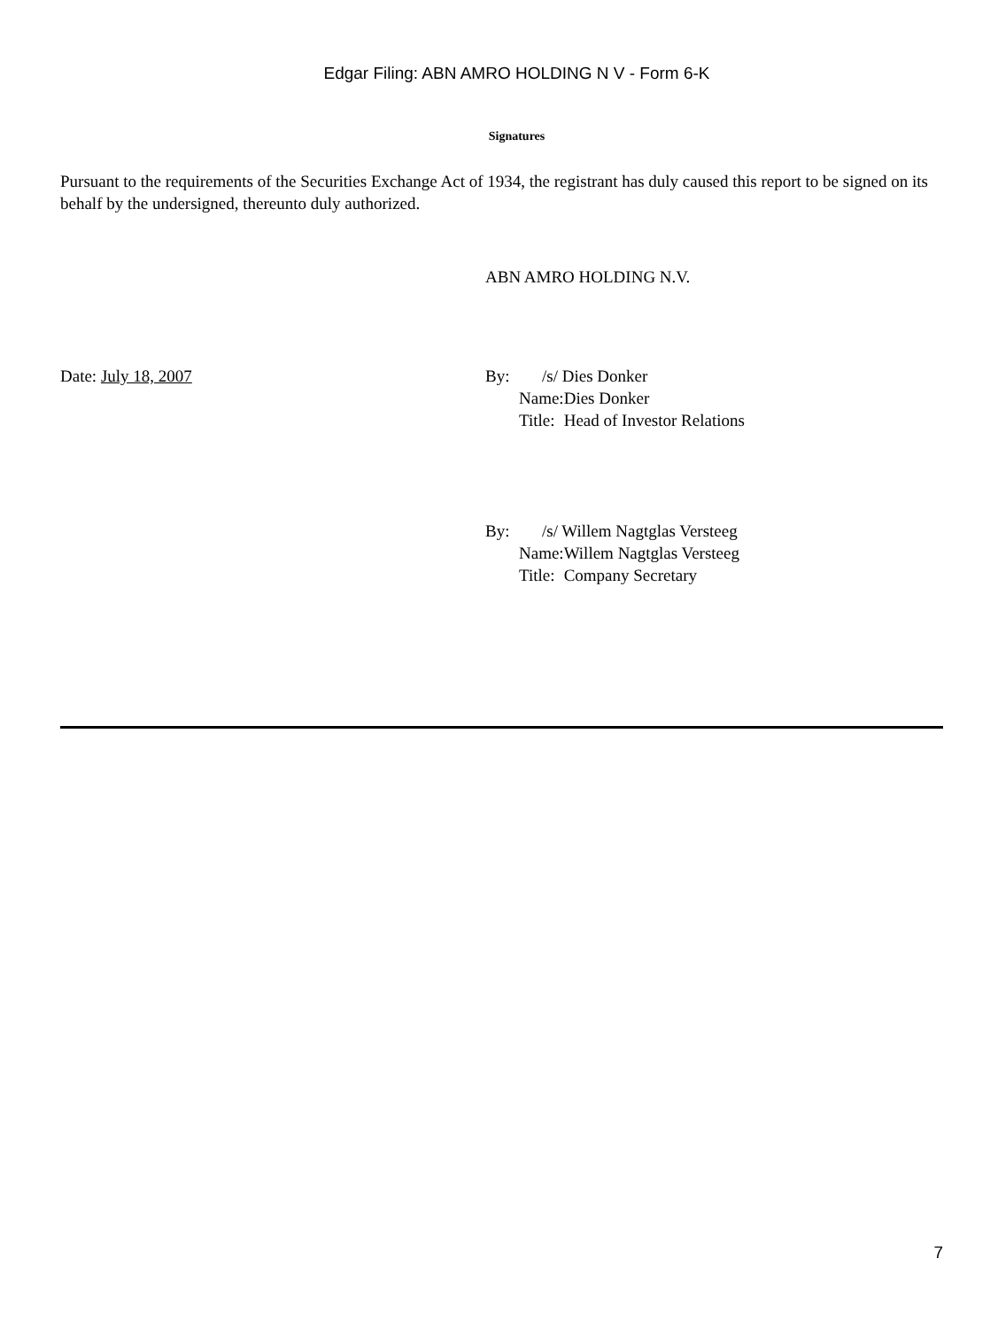Edgar Filing: ABN AMRO HOLDING N V - Form 6-K
Signatures
Pursuant to the requirements of the Securities Exchange Act of 1934, the registrant has duly caused this report to be signed on its behalf by the undersigned, thereunto duly authorized.
ABN AMRO HOLDING N.V.
Date: July 18, 2007
| By: | | /s/ Dies Donker | |
| | Name: | | Dies Donker |
| | Title: | | Head of Investor Relations |
| By: | | /s/ Willem Nagtglas Versteeg | |
| | Name: | | Willem Nagtglas Versteeg |
| | Title: | | Company Secretary |
7